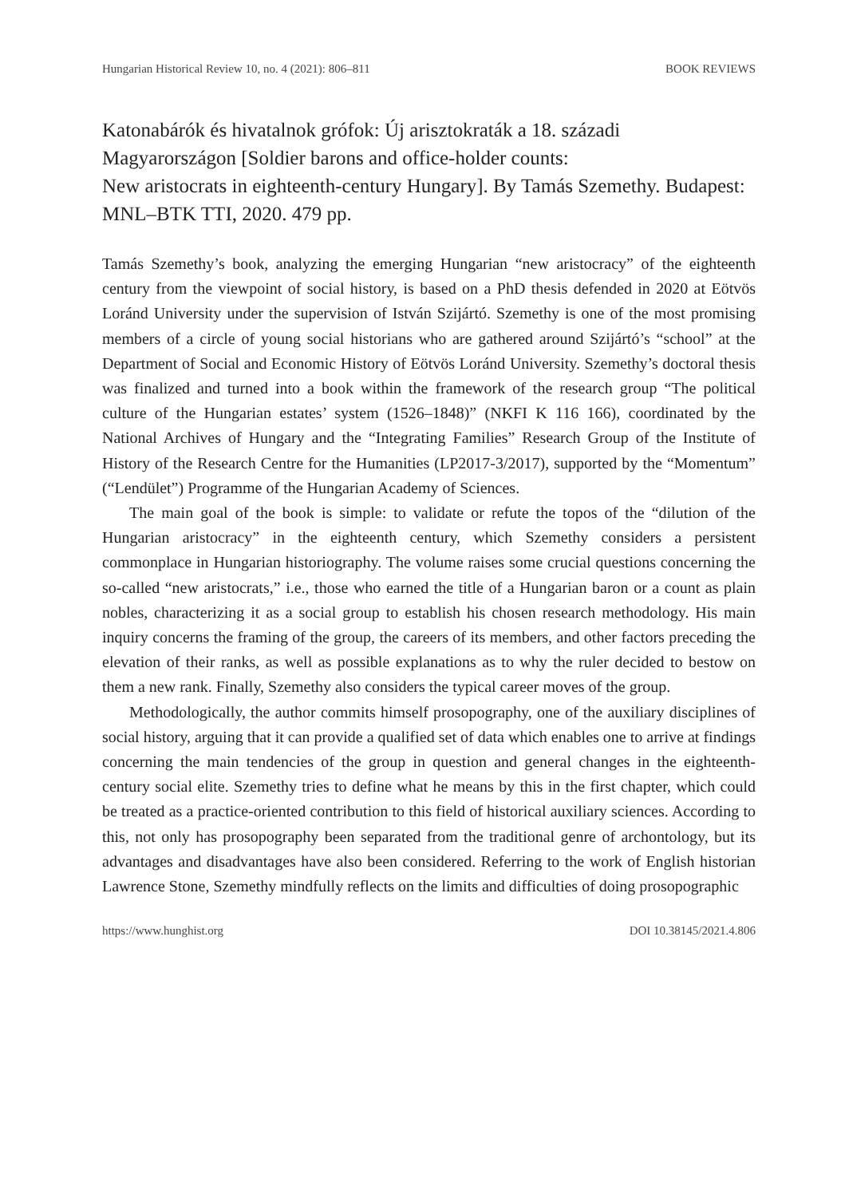Hungarian Historical Review 10, no. 4 (2021): 806–811 BOOK REVIEWS
Katonabárók és hivatalnok grófok: Új arisztokraták a 18. századi Magyarországon [Soldier barons and office-holder counts:
New aristocrats in eighteenth-century Hungary]. By Tamás Szemethy. Budapest: MNL–BTK TTI, 2020. 479 pp.
Tamás Szemethy’s book, analyzing the emerging Hungarian “new aristocracy” of the eighteenth century from the viewpoint of social history, is based on a PhD thesis defended in 2020 at Eötvös Loránd University under the supervision of István Szijártó. Szemethy is one of the most promising members of a circle of young social historians who are gathered around Szijártó’s “school” at the Department of Social and Economic History of Eötvös Loránd University. Szemethy’s doctoral thesis was finalized and turned into a book within the framework of the research group “The political culture of the Hungarian estates’ system (1526–1848)” (NKFI K 116 166), coordinated by the National Archives of Hungary and the “Integrating Families” Research Group of the Institute of History of the Research Centre for the Humanities (LP2017-3/2017), supported by the “Momentum” (“Lendület”) Programme of the Hungarian Academy of Sciences.
The main goal of the book is simple: to validate or refute the topos of the “dilution of the Hungarian aristocracy” in the eighteenth century, which Szemethy considers a persistent commonplace in Hungarian historiography. The volume raises some crucial questions concerning the so-called “new aristocrats,” i.e., those who earned the title of a Hungarian baron or a count as plain nobles, characterizing it as a social group to establish his chosen research methodology. His main inquiry concerns the framing of the group, the careers of its members, and other factors preceding the elevation of their ranks, as well as possible explanations as to why the ruler decided to bestow on them a new rank. Finally, Szemethy also considers the typical career moves of the group.
Methodologically, the author commits himself prosopography, one of the auxiliary disciplines of social history, arguing that it can provide a qualified set of data which enables one to arrive at findings concerning the main tendencies of the group in question and general changes in the eighteenth-century social elite. Szemethy tries to define what he means by this in the first chapter, which could be treated as a practice-oriented contribution to this field of historical auxiliary sciences. According to this, not only has prosopography been separated from the traditional genre of archontology, but its advantages and disadvantages have also been considered. Referring to the work of English historian Lawrence Stone, Szemethy mindfully reflects on the limits and difficulties of doing prosopographic
https://www.hunghist.org DOI 10.38145/2021.4.806